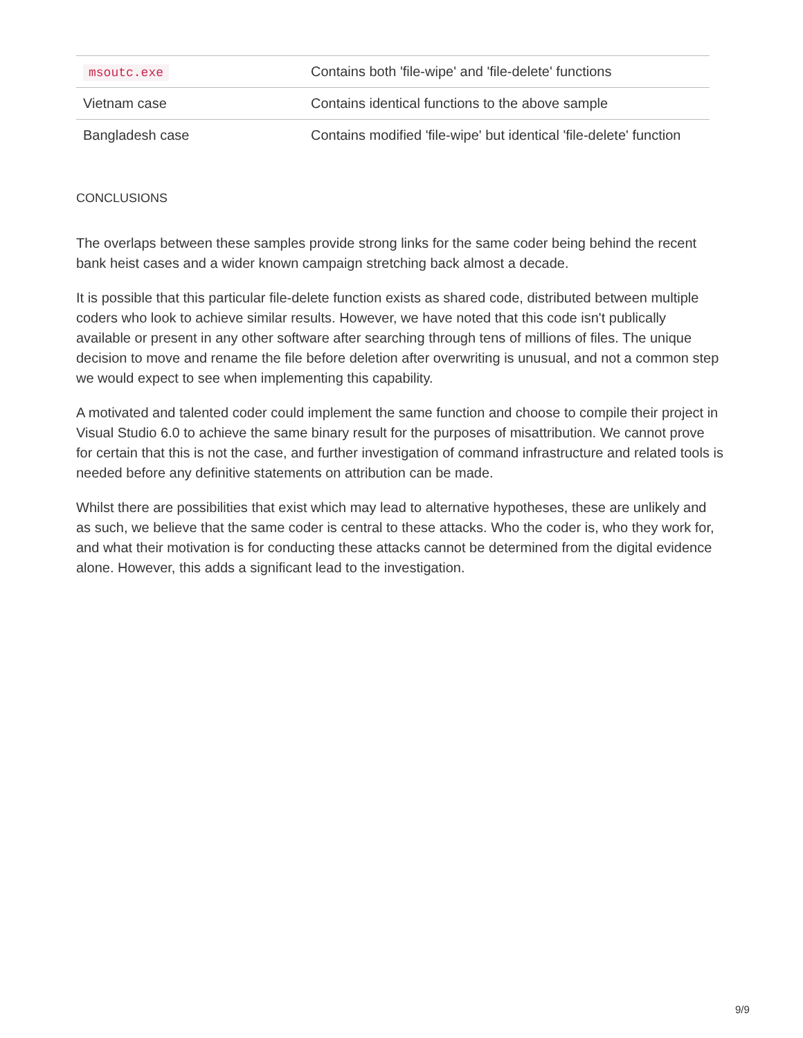| msoutc.exe | Contains both 'file-wipe' and 'file-delete' functions |
| Vietnam case | Contains identical functions to the above sample |
| Bangladesh case | Contains modified 'file-wipe' but identical 'file-delete' function |
CONCLUSIONS
The overlaps between these samples provide strong links for the same coder being behind the recent bank heist cases and a wider known campaign stretching back almost a decade.
It is possible that this particular file-delete function exists as shared code, distributed between multiple coders who look to achieve similar results. However, we have noted that this code isn't publically available or present in any other software after searching through tens of millions of files. The unique decision to move and rename the file before deletion after overwriting is unusual, and not a common step we would expect to see when implementing this capability.
A motivated and talented coder could implement the same function and choose to compile their project in Visual Studio 6.0 to achieve the same binary result for the purposes of misattribution. We cannot prove for certain that this is not the case, and further investigation of command infrastructure and related tools is needed before any definitive statements on attribution can be made.
Whilst there are possibilities that exist which may lead to alternative hypotheses, these are unlikely and as such, we believe that the same coder is central to these attacks. Who the coder is, who they work for, and what their motivation is for conducting these attacks cannot be determined from the digital evidence alone. However, this adds a significant lead to the investigation.
9/9